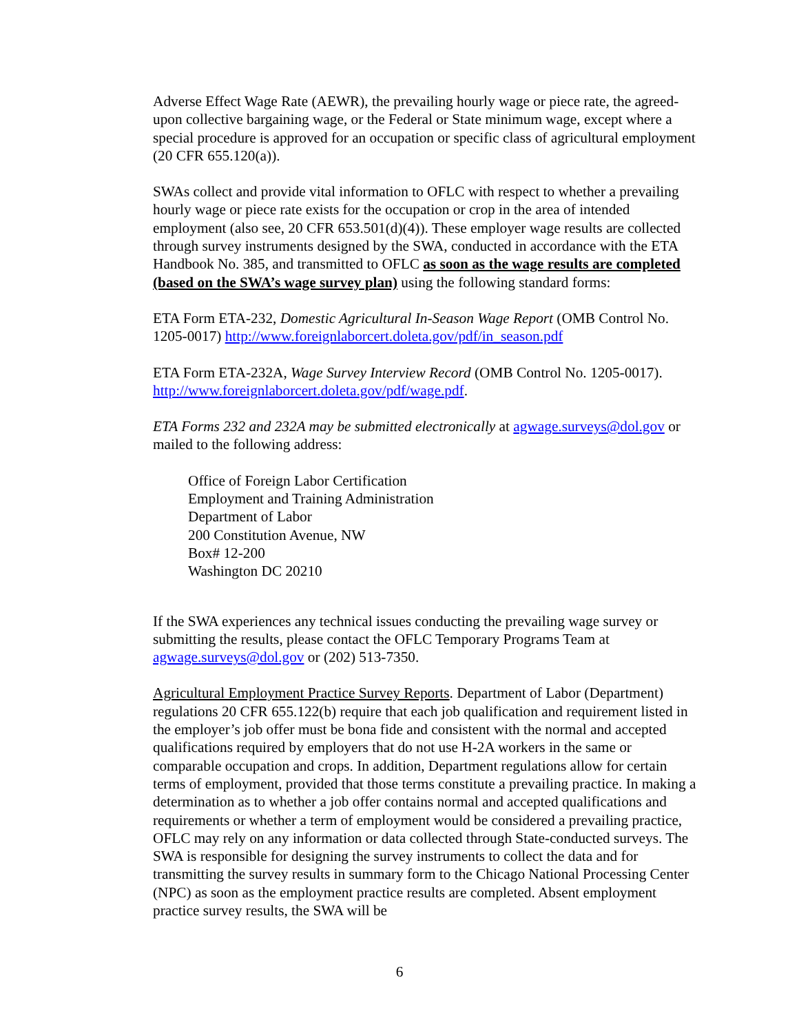Adverse Effect Wage Rate (AEWR), the prevailing hourly wage or piece rate, the agreed-upon collective bargaining wage, or the Federal or State minimum wage, except where a special procedure is approved for an occupation or specific class of agricultural employment (20 CFR 655.120(a)).
SWAs collect and provide vital information to OFLC with respect to whether a prevailing hourly wage or piece rate exists for the occupation or crop in the area of intended employment (also see, 20 CFR 653.501(d)(4)). These employer wage results are collected through survey instruments designed by the SWA, conducted in accordance with the ETA Handbook No. 385, and transmitted to OFLC as soon as the wage results are completed (based on the SWA’s wage survey plan) using the following standard forms:
ETA Form ETA-232, Domestic Agricultural In-Season Wage Report (OMB Control No. 1205-0017) http://www.foreignlaborcert.doleta.gov/pdf/in_season.pdf
ETA Form ETA-232A, Wage Survey Interview Record (OMB Control No. 1205-0017). http://www.foreignlaborcert.doleta.gov/pdf/wage.pdf.
ETA Forms 232 and 232A may be submitted electronically at agwage.surveys@dol.gov or mailed to the following address:
Office of Foreign Labor Certification
Employment and Training Administration
Department of Labor
200 Constitution Avenue, NW
Box# 12-200
Washington DC 20210
If the SWA experiences any technical issues conducting the prevailing wage survey or submitting the results, please contact the OFLC Temporary Programs Team at agwage.surveys@dol.gov or (202) 513-7350.
Agricultural Employment Practice Survey Reports. Department of Labor (Department) regulations 20 CFR 655.122(b) require that each job qualification and requirement listed in the employer’s job offer must be bona fide and consistent with the normal and accepted qualifications required by employers that do not use H-2A workers in the same or comparable occupation and crops. In addition, Department regulations allow for certain terms of employment, provided that those terms constitute a prevailing practice. In making a determination as to whether a job offer contains normal and accepted qualifications and requirements or whether a term of employment would be considered a prevailing practice, OFLC may rely on any information or data collected through State-conducted surveys. The SWA is responsible for designing the survey instruments to collect the data and for transmitting the survey results in summary form to the Chicago National Processing Center (NPC) as soon as the employment practice results are completed. Absent employment practice survey results, the SWA will be
6